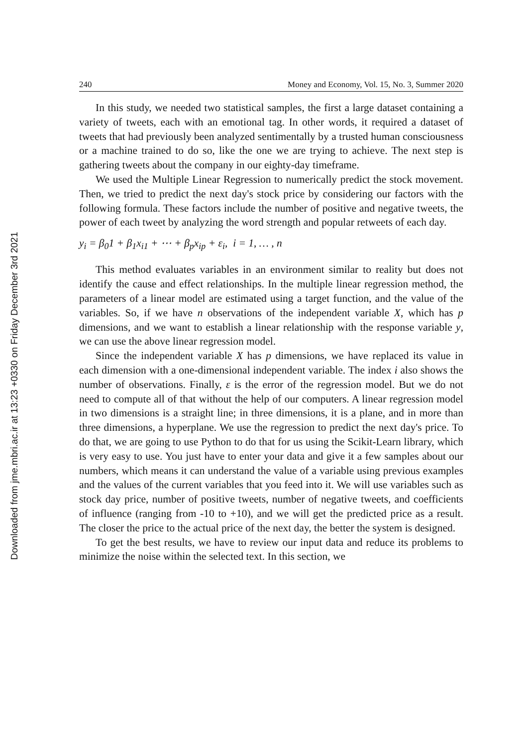Downloaded from jme.mbri.ac.ir at 13:23 +0330 on Friday December 3rd 2021
240 Money and Economy, Vol. 15, No. 3, Summer 2020
In this study, we needed two statistical samples, the first a large dataset containing a variety of tweets, each with an emotional tag. In other words, it required a dataset of tweets that had previously been analyzed sentimentally by a trusted human consciousness or a machine trained to do so, like the one we are trying to achieve. The next step is gathering tweets about the company in our eighty-day timeframe.
We used the Multiple Linear Regression to numerically predict the stock movement. Then, we tried to predict the next day's stock price by considering our factors with the following formula. These factors include the number of positive and negative tweets, the power of each tweet by analyzing the word strength and popular retweets of each day.
y<sub>i</sub> = β<sub>0</sub>1 + β<sub>1</sub>x<sub>i1</sub> + ⋯ + β<sub>p</sub>x<sub>ip</sub> + ε<sub>i</sub>, i = 1, … , n
This method evaluates variables in an environment similar to reality but does not identify the cause and effect relationships. In the multiple linear regression method, the parameters of a linear model are estimated using a target function, and the value of the variables. So, if we have n observations of the independent variable X, which has p dimensions, and we want to establish a linear relationship with the response variable y, we can use the above linear regression model.
Since the independent variable X has p dimensions, we have replaced its value in each dimension with a one-dimensional independent variable. The index i also shows the number of observations. Finally, ε is the error of the regression model. But we do not need to compute all of that without the help of our computers. A linear regression model in two dimensions is a straight line; in three dimensions, it is a plane, and in more than three dimensions, a hyperplane. We use the regression to predict the next day's price. To do that, we are going to use Python to do that for us using the Scikit-Learn library, which is very easy to use. You just have to enter your data and give it a few samples about our numbers, which means it can understand the value of a variable using previous examples and the values of the current variables that you feed into it. We will use variables such as stock day price, number of positive tweets, number of negative tweets, and coefficients of influence (ranging from -10 to +10), and we will get the predicted price as a result. The closer the price to the actual price of the next day, the better the system is designed.
To get the best results, we have to review our input data and reduce its problems to minimize the noise within the selected text. In this section, we